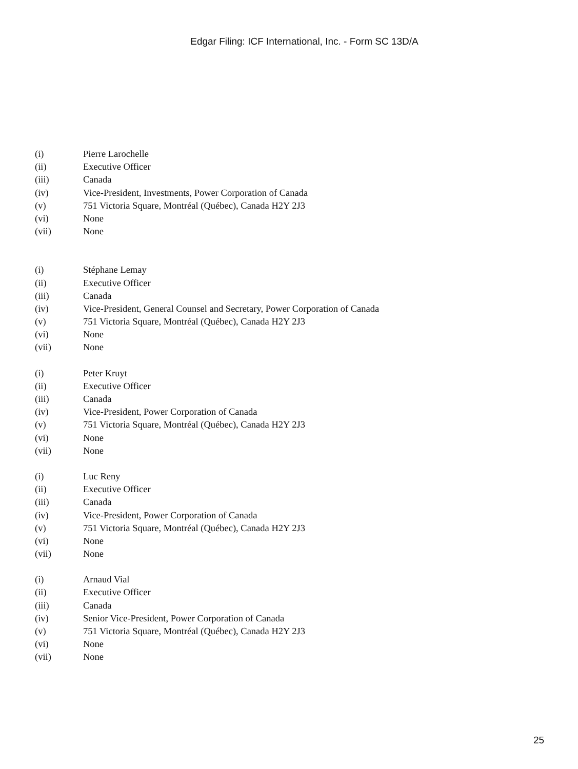Edgar Filing: ICF International, Inc. - Form SC 13D/A
(i) Pierre Larochelle
(ii) Executive Officer
(iii) Canada
(iv) Vice-President, Investments, Power Corporation of Canada
(v) 751 Victoria Square, Montréal (Québec), Canada H2Y 2J3
(vi) None
(vii) None
(i) Stéphane Lemay
(ii) Executive Officer
(iii) Canada
(iv) Vice-President, General Counsel and Secretary, Power Corporation of Canada
(v) 751 Victoria Square, Montréal (Québec), Canada H2Y 2J3
(vi) None
(vii) None
(i) Peter Kruyt
(ii) Executive Officer
(iii) Canada
(iv) Vice-President, Power Corporation of Canada
(v) 751 Victoria Square, Montréal (Québec), Canada H2Y 2J3
(vi) None
(vii) None
(i) Luc Reny
(ii) Executive Officer
(iii) Canada
(iv) Vice-President, Power Corporation of Canada
(v) 751 Victoria Square, Montréal (Québec), Canada H2Y 2J3
(vi) None
(vii) None
(i) Arnaud Vial
(ii) Executive Officer
(iii) Canada
(iv) Senior Vice-President, Power Corporation of Canada
(v) 751 Victoria Square, Montréal (Québec), Canada H2Y 2J3
(vi) None
(vii) None
25